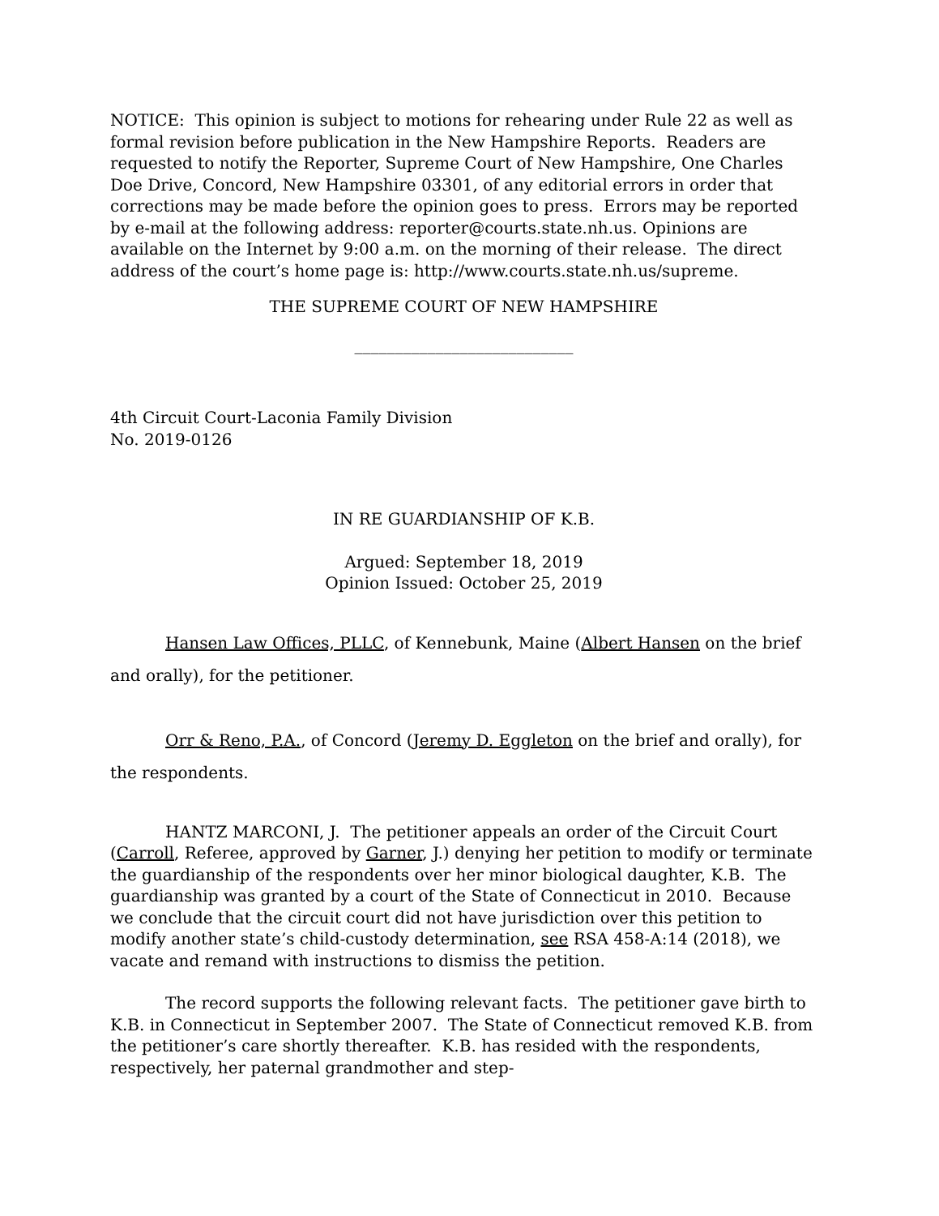NOTICE: This opinion is subject to motions for rehearing under Rule 22 as well as formal revision before publication in the New Hampshire Reports. Readers are requested to notify the Reporter, Supreme Court of New Hampshire, One Charles Doe Drive, Concord, New Hampshire 03301, of any editorial errors in order that corrections may be made before the opinion goes to press. Errors may be reported by e-mail at the following address: reporter@courts.state.nh.us. Opinions are available on the Internet by 9:00 a.m. on the morning of their release. The direct address of the court’s home page is: http://www.courts.state.nh.us/supreme.
THE SUPREME COURT OF NEW HAMPSHIRE
___________________________
4th Circuit Court-Laconia Family Division
No. 2019-0126
IN RE GUARDIANSHIP OF K.B.
Argued: September 18, 2019
Opinion Issued: October 25, 2019
Hansen Law Offices, PLLC, of Kennebunk, Maine (Albert Hansen on the brief and orally), for the petitioner.
Orr & Reno, P.A., of Concord (Jeremy D. Eggleton on the brief and orally), for the respondents.
HANTZ MARCONI, J. The petitioner appeals an order of the Circuit Court (Carroll, Referee, approved by Garner, J.) denying her petition to modify or terminate the guardianship of the respondents over her minor biological daughter, K.B. The guardianship was granted by a court of the State of Connecticut in 2010. Because we conclude that the circuit court did not have jurisdiction over this petition to modify another state’s child-custody determination, see RSA 458-A:14 (2018), we vacate and remand with instructions to dismiss the petition.
The record supports the following relevant facts. The petitioner gave birth to K.B. in Connecticut in September 2007. The State of Connecticut removed K.B. from the petitioner’s care shortly thereafter. K.B. has resided with the respondents, respectively, her paternal grandmother and step-